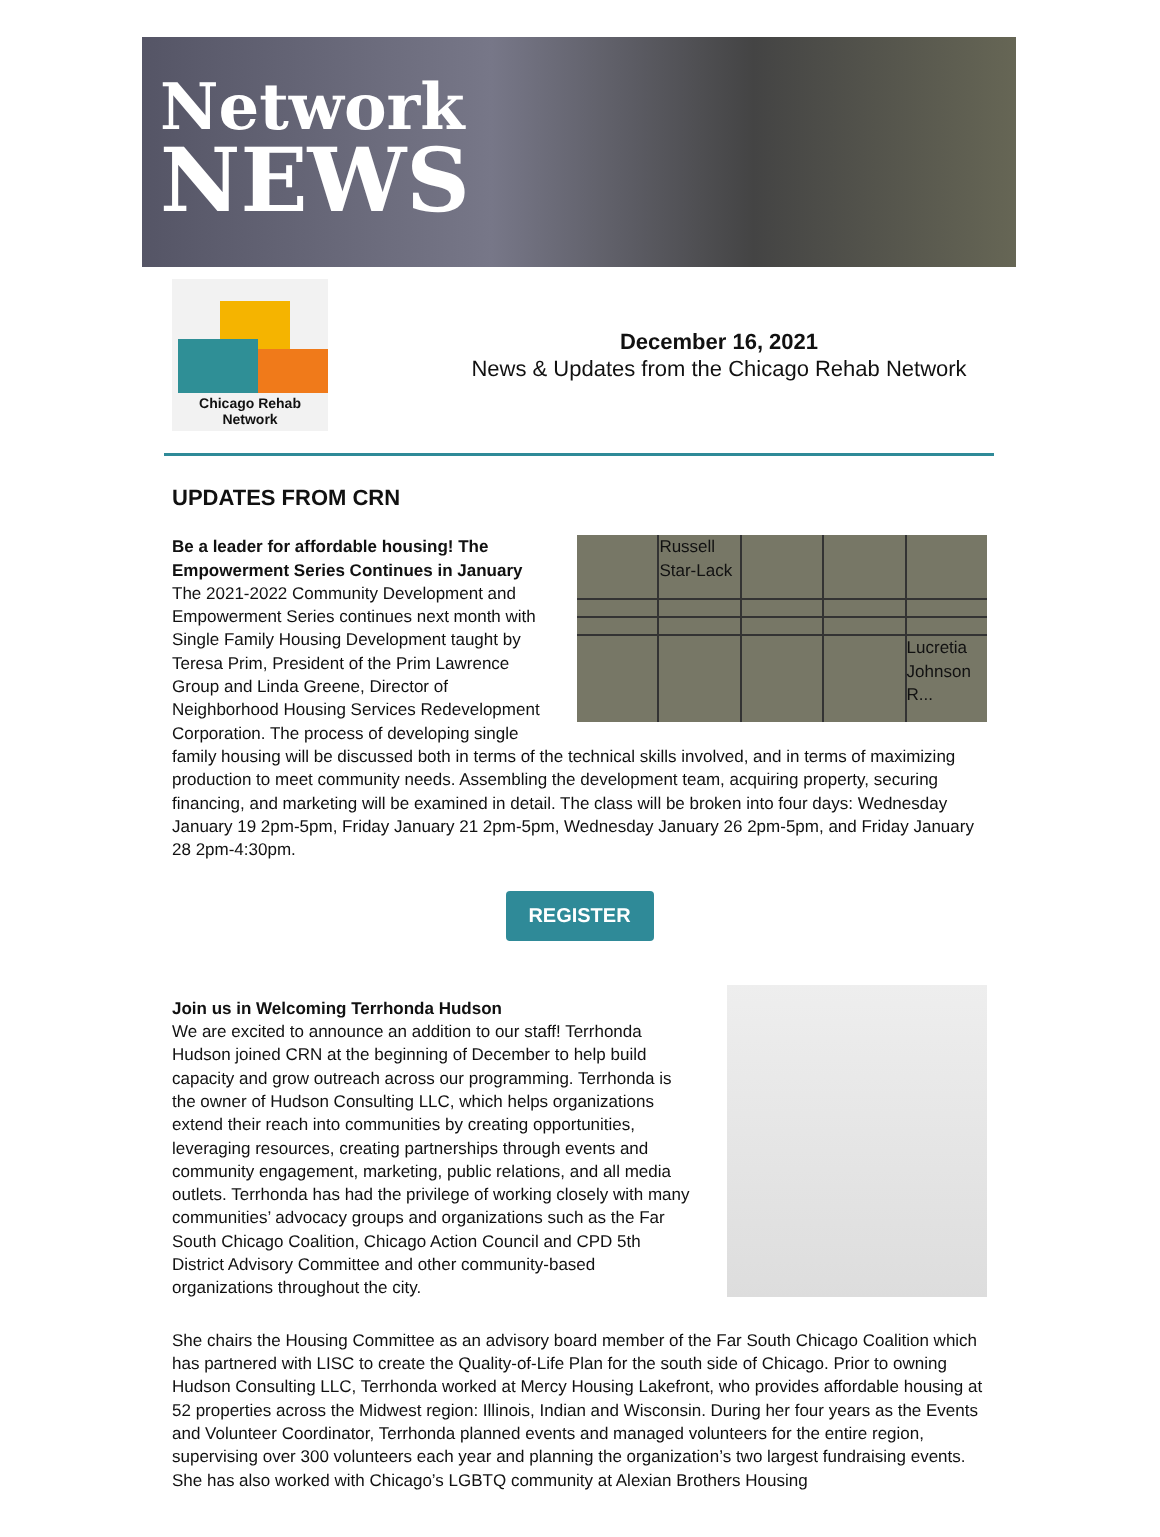Network
NEWS
Chicago Rehab Network
December 16, 2021
News & Updates from the Chicago Rehab Network
UPDATES FROM CRN
Russell Star-Lack
Lucretia Johnson R...
Be a leader for affordable housing! The Empowerment Series Continues in January
The 2021-2022 Community Development and Empowerment Series continues next month with Single Family Housing Development taught by Teresa Prim, President of the Prim Lawrence Group and Linda Greene, Director of Neighborhood Housing Services Redevelopment Corporation. The process of developing single family housing will be discussed both in terms of the technical skills involved, and in terms of maximizing production to meet community needs. Assembling the development team, acquiring property, securing financing, and marketing will be examined in detail. The class will be broken into four days: Wednesday January 19 2pm-5pm, Friday January 21 2pm-5pm, Wednesday January 26 2pm-5pm, and Friday January 28 2pm-4:30pm.
REGISTER
Join us in Welcoming Terrhonda Hudson
We are excited to announce an addition to our staff! Terrhonda Hudson joined CRN at the beginning of December to help build capacity and grow outreach across our programming. Terrhonda is the owner of Hudson Consulting LLC, which helps organizations extend their reach into communities by creating opportunities, leveraging resources, creating partnerships through events and community engagement, marketing, public relations, and all media outlets. Terrhonda has had the privilege of working closely with many communities’ advocacy groups and organizations such as the Far South Chicago Coalition, Chicago Action Council and CPD 5th District Advisory Committee and other community-based organizations throughout the city.
She chairs the Housing Committee as an advisory board member of the Far South Chicago Coalition which has partnered with LISC to create the Quality-of-Life Plan for the south side of Chicago. Prior to owning Hudson Consulting LLC, Terrhonda worked at Mercy Housing Lakefront, who provides affordable housing at 52 properties across the Midwest region: Illinois, Indian and Wisconsin. During her four years as the Events and Volunteer Coordinator, Terrhonda planned events and managed volunteers for the entire region, supervising over 300 volunteers each year and planning the organization’s two largest fundraising events. She has also worked with Chicago’s LGBTQ community at Alexian Brothers Housing